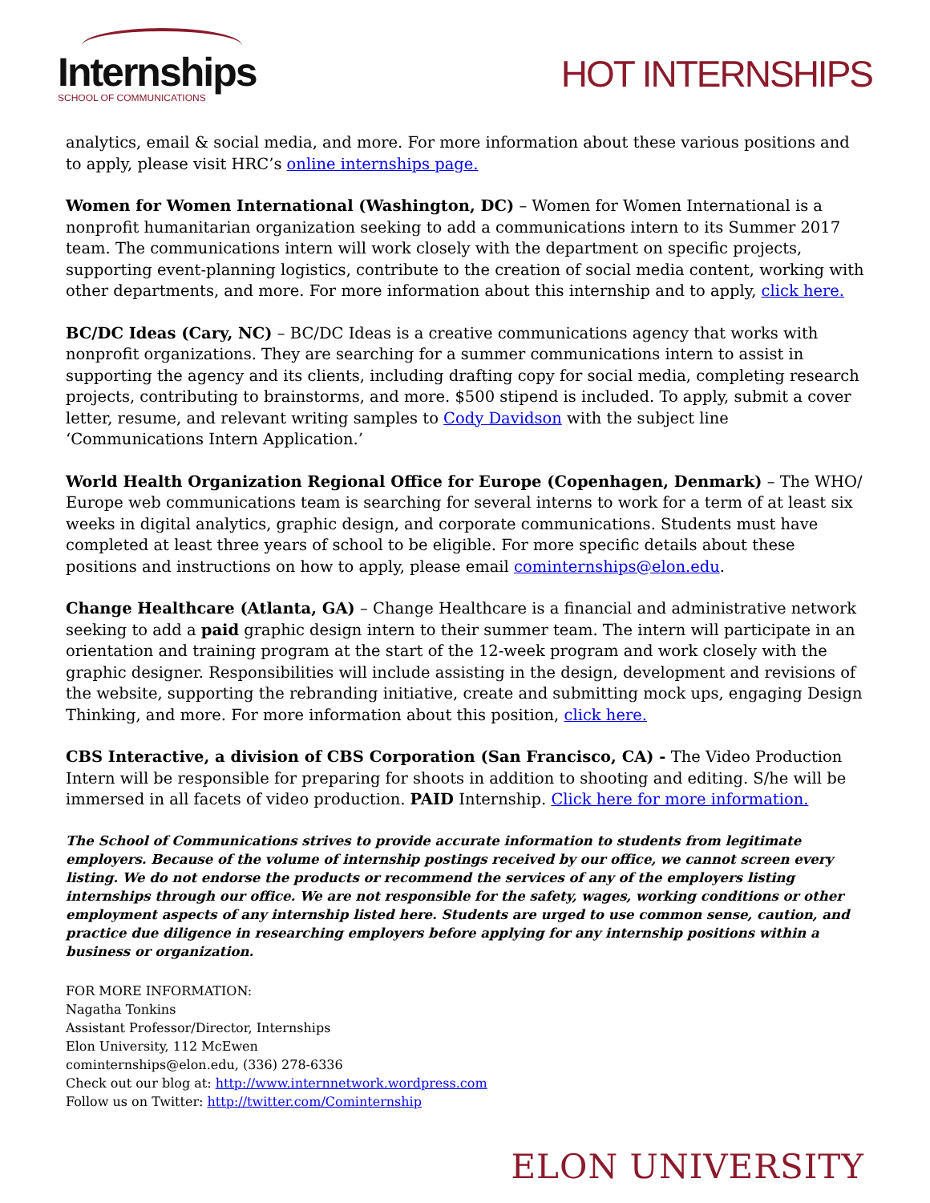Internships
SCHOOL OF COMMUNICATIONS
HOT INTERNSHIPS
analytics, email & social media, and more. For more information about these various positions and to apply, please visit HRC’s online internships page.
Women for Women International (Washington, DC) – Women for Women International is a nonprofit humanitarian organization seeking to add a communications intern to its Summer 2017 team. The communications intern will work closely with the department on specific projects, supporting event-planning logistics, contribute to the creation of social media content, working with other departments, and more. For more information about this internship and to apply, click here.
BC/DC Ideas (Cary, NC) – BC/DC Ideas is a creative communications agency that works with nonprofit organizations. They are searching for a summer communications intern to assist in supporting the agency and its clients, including drafting copy for social media, completing research projects, contributing to brainstorms, and more. $500 stipend is included. To apply, submit a cover letter, resume, and relevant writing samples to Cody Davidson with the subject line ‘Communications Intern Application.’
World Health Organization Regional Office for Europe (Copenhagen, Denmark) – The WHO/ Europe web communications team is searching for several interns to work for a term of at least six weeks in digital analytics, graphic design, and corporate communications. Students must have completed at least three years of school to be eligible. For more specific details about these positions and instructions on how to apply, please email cominternships@elon.edu.
Change Healthcare (Atlanta, GA) – Change Healthcare is a financial and administrative network seeking to add a paid graphic design intern to their summer team. The intern will participate in an orientation and training program at the start of the 12-week program and work closely with the graphic designer. Responsibilities will include assisting in the design, development and revisions of the website, supporting the rebranding initiative, create and submitting mock ups, engaging Design Thinking, and more. For more information about this position, click here.
CBS Interactive, a division of CBS Corporation (San Francisco, CA) - The Video Production Intern will be responsible for preparing for shoots in addition to shooting and editing. S/he will be immersed in all facets of video production. PAID Internship. Click here for more information.
The School of Communications strives to provide accurate information to students from legitimate employers. Because of the volume of internship postings received by our office, we cannot screen every listing. We do not endorse the products or recommend the services of any of the employers listing internships through our office. We are not responsible for the safety, wages, working conditions or other employment aspects of any internship listed here. Students are urged to use common sense, caution, and practice due diligence in researching employers before applying for any internship positions within a business or organization.
FOR MORE INFORMATION:
Nagatha Tonkins
Assistant Professor/Director, Internships
Elon University, 112 McEwen
cominternships@elon.edu, (336) 278-6336
Check out our blog at: http://www.internnetwork.wordpress.com
Follow us on Twitter: http://twitter.com/Cominternship
ELON UNIVERSITY